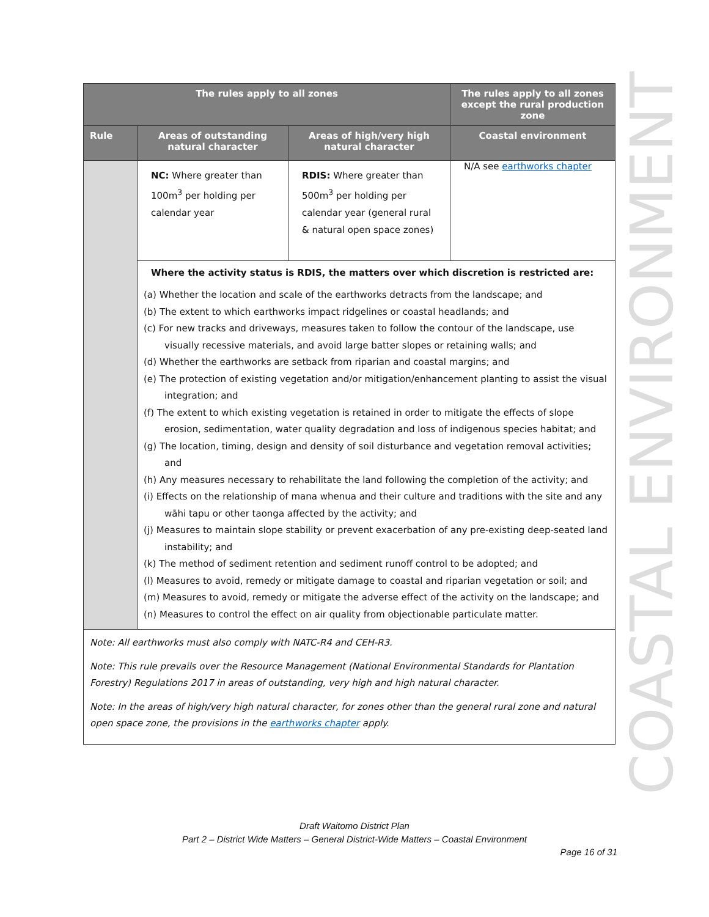| The rules apply to all zones | | | The rules apply to all zones except the rural production zone |
| --- | --- | --- | --- |
| Rule | Areas of outstanding natural character | Areas of high/very high natural character | Coastal environment |
| | NC: Where greater than 100m<sup>3</sup> per holding per calendar year | RDIS: Where greater than 500m<sup>3</sup> per holding per calendar year (general rural & natural open space zones) | N/A see earthworks chapter |
| | Where the activity status is RDIS, the matters over which discretion is restricted are: (a) Whether the location and scale of the earthworks detracts from the landscape; and (b) The extent to which earthworks impact ridgelines or coastal headlands; and (c) For new tracks and driveways, measures taken to follow the contour of the landscape, use visually recessive materials, and avoid large batter slopes or retaining walls; and (d) Whether the earthworks are setback from riparian and coastal margins; and (e) The protection of existing vegetation and/or mitigation/enhancement planting to assist the visual integration; and (f) The extent to which existing vegetation is retained in order to mitigate the effects of slope erosion, sedimentation, water quality degradation and loss of indigenous species habitat; and (g) The location, timing, design and density of soil disturbance and vegetation removal activities; and (h) Any measures necessary to rehabilitate the land following the completion of the activity; and (i) Effects on the relationship of mana whenua and their culture and traditions with the site and any wāhi tapu or other taonga affected by the activity; and (j) Measures to maintain slope stability or prevent exacerbation of any pre-existing deep-seated land instability; and (k) The method of sediment retention and sediment runoff control to be adopted; and (l) Measures to avoid, remedy or mitigate damage to coastal and riparian vegetation or soil; and (m) Measures to avoid, remedy or mitigate the adverse effect of the activity on the landscape; and (n) Measures to control the effect on air quality from objectionable particulate matter. | | |
| Note: All earthworks must also comply with NATC-R4 and CEH-R3. Note: This rule prevails over the Resource Management (National Environmental Standards for Plantation Forestry) Regulations 2017 in areas of outstanding, very high and high natural character. Note: In the areas of high/very high natural character, for zones other than the general rural zone and natural open space zone, the provisions in the earthworks chapter apply. | | | |
COASTAL ENVIRONMENT
Draft Waitomo District Plan
Part 2 – District Wide Matters – General District-Wide Matters – Coastal Environment
Page 16 of 31